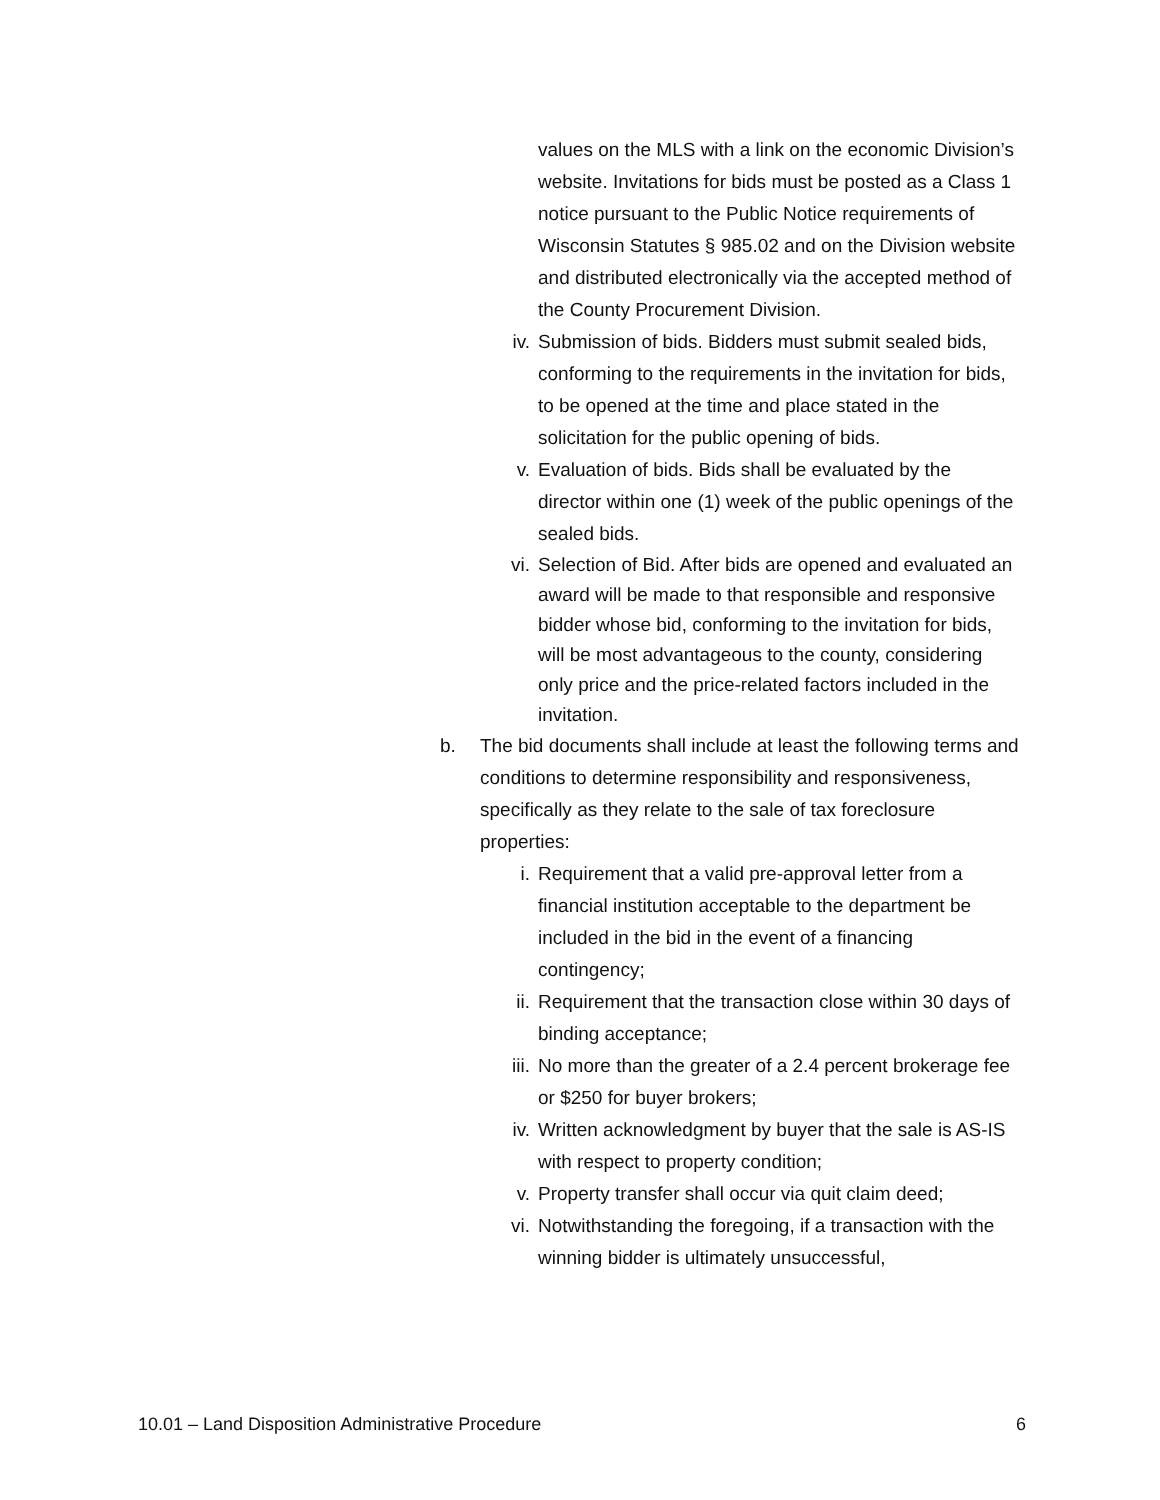values on the MLS with a link on the economic Division’s website. Invitations for bids must be posted as a Class 1 notice pursuant to the Public Notice requirements of Wisconsin Statutes § 985.02 and on the Division website and distributed electronically via the accepted method of the County Procurement Division.
iv. Submission of bids. Bidders must submit sealed bids, conforming to the requirements in the invitation for bids, to be opened at the time and place stated in the solicitation for the public opening of bids.
v. Evaluation of bids. Bids shall be evaluated by the director within one (1) week of the public openings of the sealed bids.
vi. Selection of Bid. After bids are opened and evaluated an award will be made to that responsible and responsive bidder whose bid, conforming to the invitation for bids, will be most advantageous to the county, considering only price and the price-related factors included in the invitation.
b. The bid documents shall include at least the following terms and conditions to determine responsibility and responsiveness, specifically as they relate to the sale of tax foreclosure properties:
i. Requirement that a valid pre-approval letter from a financial institution acceptable to the department be included in the bid in the event of a financing contingency;
ii. Requirement that the transaction close within 30 days of binding acceptance;
iii. No more than the greater of a 2.4 percent brokerage fee or $250 for buyer brokers;
iv. Written acknowledgment by buyer that the sale is AS-IS with respect to property condition;
v. Property transfer shall occur via quit claim deed;
vi. Notwithstanding the foregoing, if a transaction with the winning bidder is ultimately unsuccessful,
10.01 – Land Disposition Administrative Procedure 6